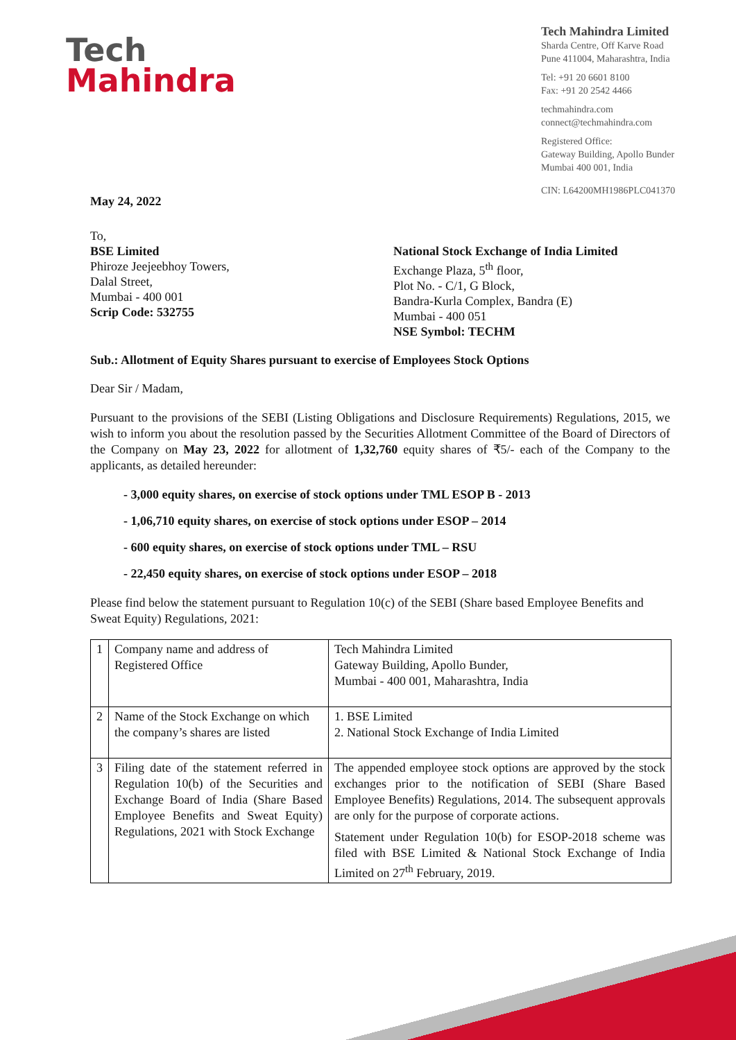Tech
Mahindra
Tech Mahindra Limited
Sharda Centre, Off Karve Road
Pune 411004, Maharashtra, India
Tel: +91 20 6601 8100
Fax: +91 20 2542 4466
techmahindra.com
connect@techmahindra.com
Registered Office:
Gateway Building, Apollo Bunder
Mumbai 400 001, India
CIN: L64200MH1986PLC041370
May 24, 2022
To,
BSE Limited
Phiroze Jeejeebhoy Towers,
Dalal Street,
Mumbai - 400 001
Scrip Code: 532755
National Stock Exchange of India Limited
Exchange Plaza, 5<sup>th</sup> floor,
Plot No. - C/1, G Block,
Bandra-Kurla Complex, Bandra (E)
Mumbai - 400 051
NSE Symbol: TECHM
Sub.: Allotment of Equity Shares pursuant to exercise of Employees Stock Options
Dear Sir / Madam,
Pursuant to the provisions of the SEBI (Listing Obligations and Disclosure Requirements) Regulations, 2015, we wish to inform you about the resolution passed by the Securities Allotment Committee of the Board of Directors of the Company on May 23, 2022 for allotment of 1,32,760 equity shares of ₹5/- each of the Company to the applicants, as detailed hereunder:
- 3,000 equity shares, on exercise of stock options under TML ESOP B - 2013
- 1,06,710 equity shares, on exercise of stock options under ESOP – 2014
- 600 equity shares, on exercise of stock options under TML – RSU
- 22,450 equity shares, on exercise of stock options under ESOP – 2018
Please find below the statement pursuant to Regulation 10(c) of the SEBI (Share based Employee Benefits and Sweat Equity) Regulations, 2021:
| 1 | Company name and address of Registered Office | Tech Mahindra Limited Gateway Building, Apollo Bunder, Mumbai - 400 001, Maharashtra, India |
| 2 | Name of the Stock Exchange on which the company’s shares are listed | 1. BSE Limited 2. National Stock Exchange of India Limited |
| 3 | Filing date of the statement referred in Regulation 10(b) of the Securities and Exchange Board of India (Share Based Employee Benefits and Sweat Equity) Regulations, 2021 with Stock Exchange | The appended employee stock options are approved by the stock exchanges prior to the notification of SEBI (Share Based Employee Benefits) Regulations, 2014. The subsequent approvals are only for the purpose of corporate actions. Statement under Regulation 10(b) for ESOP-2018 scheme was filed with BSE Limited & National Stock Exchange of India Limited on 27<sup>th</sup> February, 2019. |